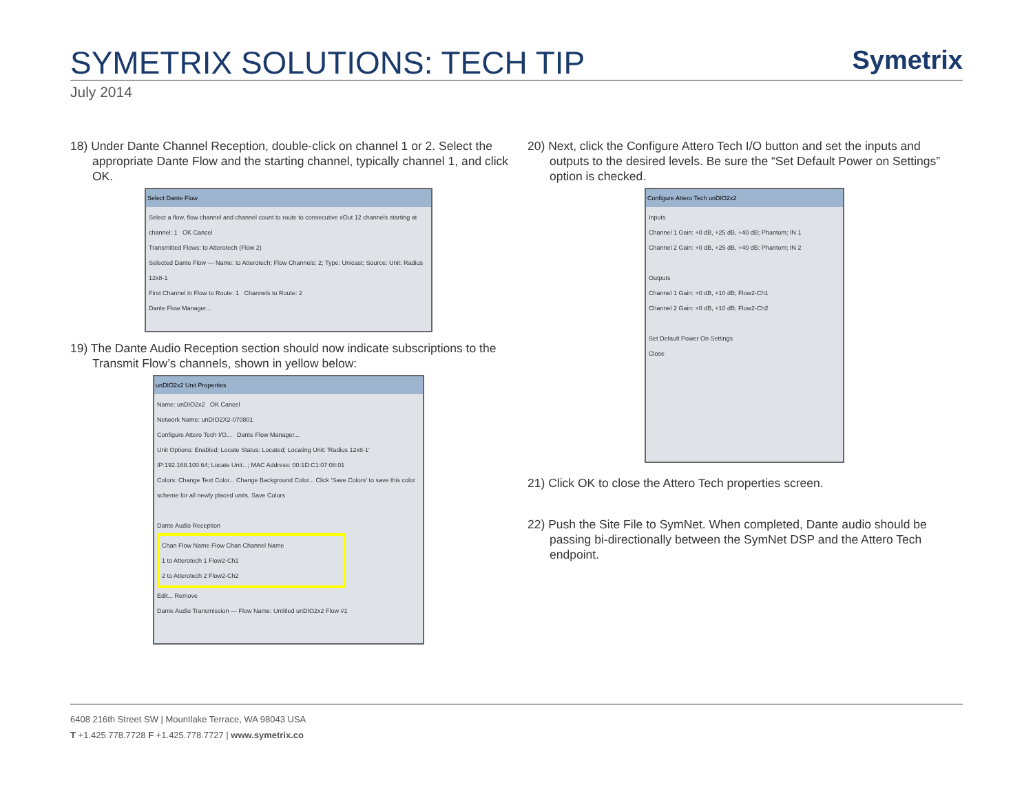SYMETRIX SOLUTIONS: TECH TIP
Symetrix
July 2014
18) Under Dante Channel Reception, double-click on channel 1 or 2. Select the appropriate Dante Flow and the starting channel, typically channel 1, and click OK.
Select Dante Flow
Select a flow, flow channel and channel count to route to consecutive xOut 12 channels starting at channel: 1 OK Cancel
Transmitted Flows: to Atterotech (Flow 2)
Selected Dante Flow — Name: to Atterotech; Flow Channels: 2; Type: Unicast; Source: Unit: Radius 12x8-1
First Channel in Flow to Route: 1 Channels to Route: 2
Dante Flow Manager...
19) The Dante Audio Reception section should now indicate subscriptions to the Transmit Flow’s channels, shown in yellow below:
unDIO2x2 Unit Properties
Name: unDIO2x2 OK Cancel
Network Name: unDIO2X2-070801
Configure Attero Tech I/O... Dante Flow Manager...
Unit Options: Enabled; Locate Status: Located; Locating Unit: 'Radius 12x8-1' IP:192.168.100.64; Locate Unit...; MAC Address: 00:1D:C1:07:08:01
Colors: Change Text Color... Change Background Color... Click 'Save Colors' to save this color scheme for all newly placed units. Save Colors
Dante Audio Reception
Chan Flow Name Flow Chan Channel Name
1 to Atterotech 1 Flow2-Ch1
2 to Atterotech 2 Flow2-Ch2
Edit... Remove
Dante Audio Transmission — Flow Name: Untitled unDIO2x2 Flow #1
20) Next, click the Configure Attero Tech I/O button and set the inputs and outputs to the desired levels. Be sure the “Set Default Power on Settings” option is checked.
Configure Attero Tech unDIO2x2
Inputs
Channel 1 Gain: +0 dB, +25 dB, +40 dB; Phantom; IN 1
Channel 2 Gain: +0 dB, +25 dB, +40 dB; Phantom; IN 2
Outputs
Channel 1 Gain: +0 dB, +10 dB; Flow2-Ch1
Channel 2 Gain: +0 dB, +10 dB; Flow2-Ch2
Set Default Power On Settings
Close
21) Click OK to close the Attero Tech properties screen.
22) Push the Site File to SymNet. When completed, Dante audio should be passing bi-directionally between the SymNet DSP and the Attero Tech endpoint.
6408 216th Street SW | Mountlake Terrace, WA 98043 USA
T +1.425.778.7728 F +1.425.778.7727 | www.symetrix.co